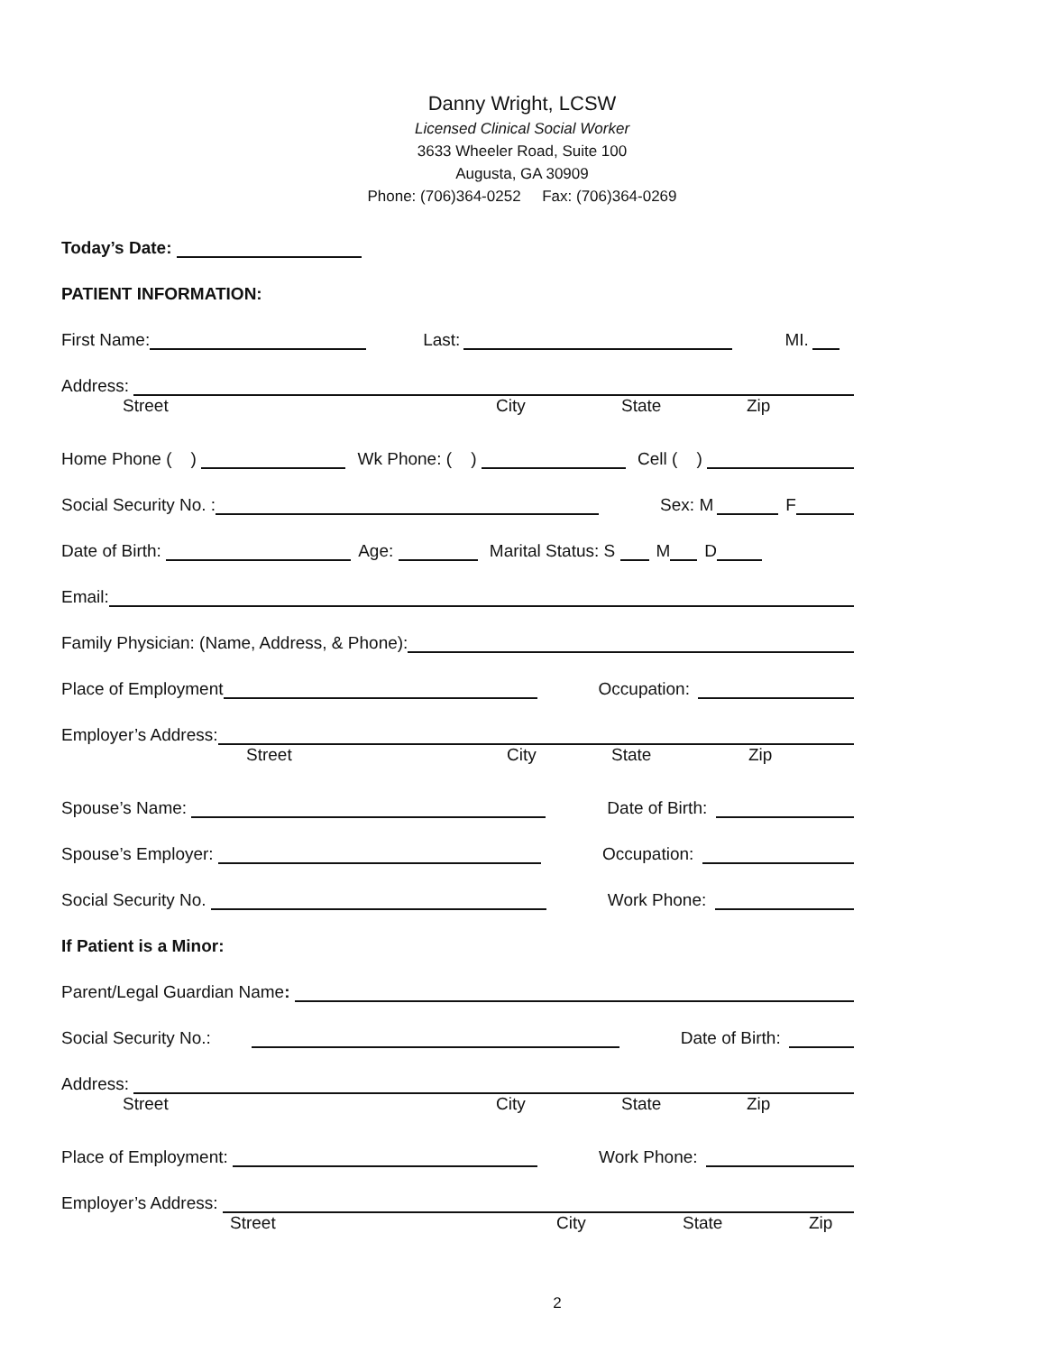Danny Wright, LCSW
Licensed Clinical Social Worker
3633 Wheeler Road, Suite 100
Augusta, GA 30909
Phone: (706)364-0252 Fax: (706)364-0269
Today’s Date:
PATIENT INFORMATION:
First Name: Last: MI.
Address:
Street City State Zip
Home Phone ( ) Wk Phone: ( ) Cell ( )
Social Security No. : Sex: M F
Date of Birth: Age: Marital Status: S M D
Email:
Family Physician: (Name, Address, & Phone):
Place of Employment Occupation:
Employer’s Address:
Street City State Zip
Spouse’s Name: Date of Birth:
Spouse’s Employer: Occupation:
Social Security No. Work Phone:
If Patient is a Minor:
Parent/Legal Guardian Name:
Social Security No.: Date of Birth:
Address:
Street City State Zip
Place of Employment: Work Phone:
Employer’s Address:
Street City State Zip
2